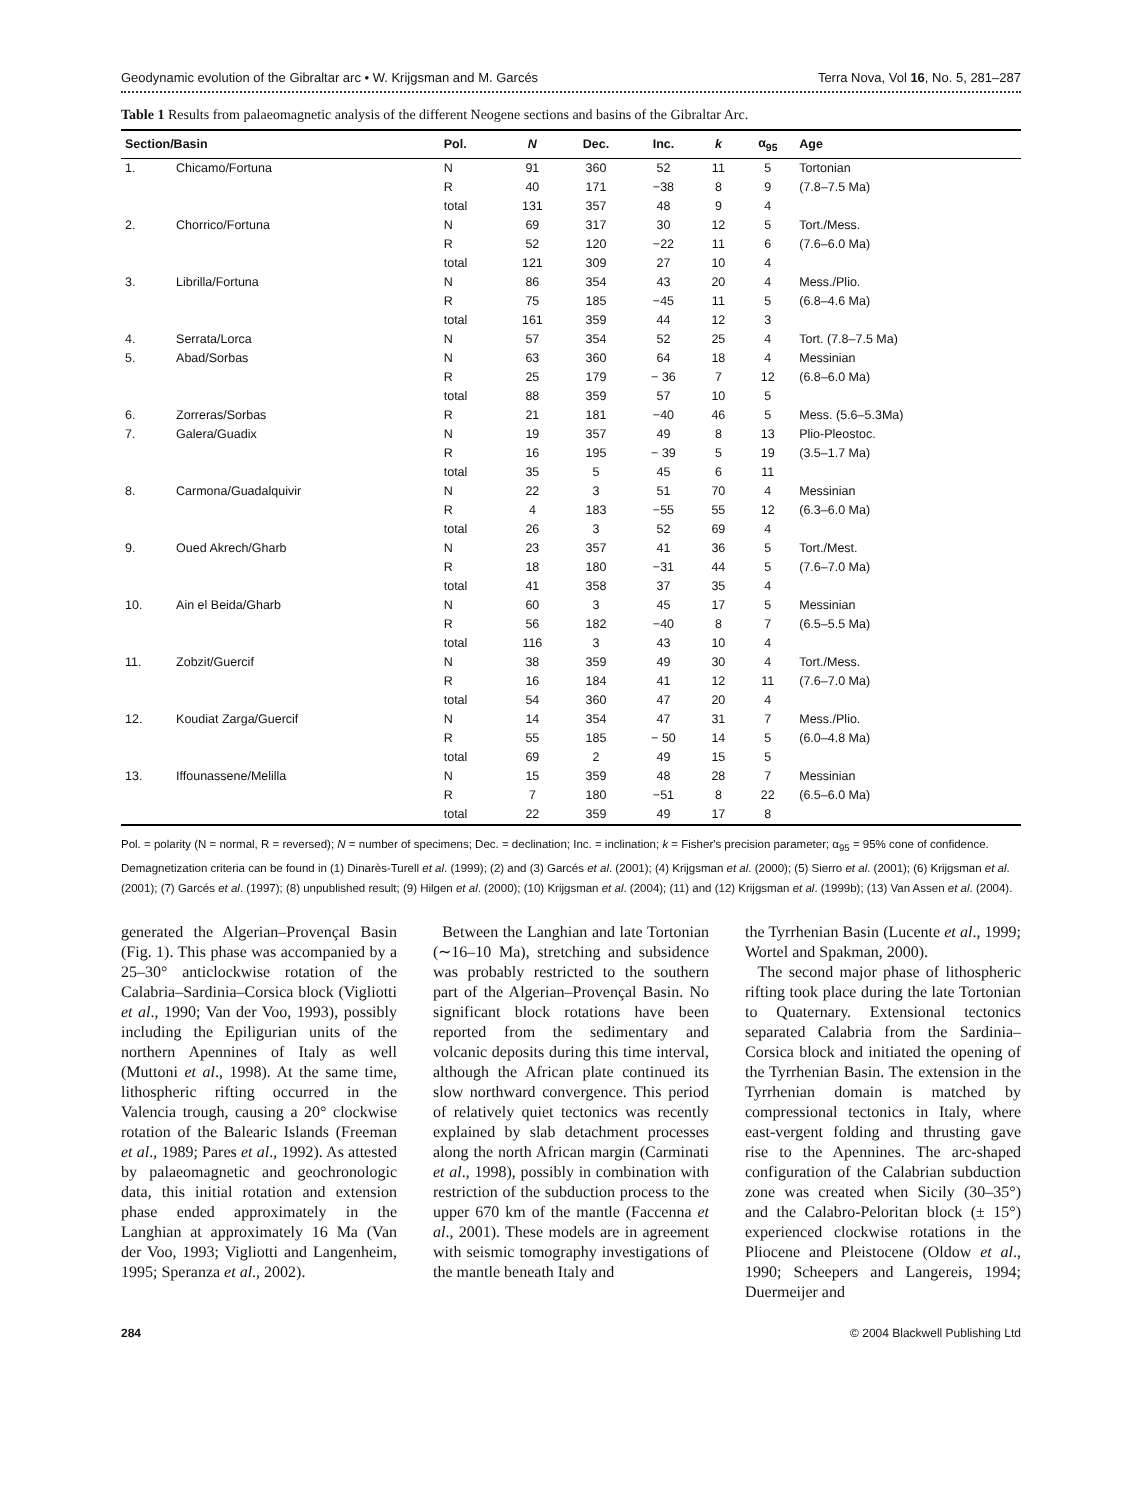Geodynamic evolution of the Gibraltar arc • W. Krijgsman and M. Garcés Terra Nova, Vol 16, No. 5, 281–287
Table 1 Results from palaeomagnetic analysis of the different Neogene sections and basins of the Gibraltar Arc.
| Section/Basin | | Pol. | N | Dec. | Inc. | k | α<sub>95</sub> | Age |
| --- | --- | --- | --- | --- | --- | --- | --- | --- |
| 1. | Chicamo/Fortuna | N | 91 | 360 | 52 | 11 | 5 | Tortonian |
| | | R | 40 | 171 | −38 | 8 | 9 | (7.8–7.5 Ma) |
| | | total | 131 | 357 | 48 | 9 | 4 | |
| 2. | Chorrico/Fortuna | N | 69 | 317 | 30 | 12 | 5 | Tort./Mess. |
| | | R | 52 | 120 | −22 | 11 | 6 | (7.6–6.0 Ma) |
| | | total | 121 | 309 | 27 | 10 | 4 | |
| 3. | Librilla/Fortuna | N | 86 | 354 | 43 | 20 | 4 | Mess./Plio. |
| | | R | 75 | 185 | −45 | 11 | 5 | (6.8–4.6 Ma) |
| | | total | 161 | 359 | 44 | 12 | 3 | |
| 4. | Serrata/Lorca | N | 57 | 354 | 52 | 25 | 4 | Tort. (7.8–7.5 Ma) |
| 5. | Abad/Sorbas | N | 63 | 360 | 64 | 18 | 4 | Messinian |
| | | R | 25 | 179 | − 36 | 7 | 12 | (6.8–6.0 Ma) |
| | | total | 88 | 359 | 57 | 10 | 5 | |
| 6. | Zorreras/Sorbas | R | 21 | 181 | −40 | 46 | 5 | Mess. (5.6–5.3Ma) |
| 7. | Galera/Guadix | N | 19 | 357 | 49 | 8 | 13 | Plio-Pleostoc. |
| | | R | 16 | 195 | − 39 | 5 | 19 | (3.5–1.7 Ma) |
| | | total | 35 | 5 | 45 | 6 | 11 | |
| 8. | Carmona/Guadalquivir | N | 22 | 3 | 51 | 70 | 4 | Messinian |
| | | R | 4 | 183 | −55 | 55 | 12 | (6.3–6.0 Ma) |
| | | total | 26 | 3 | 52 | 69 | 4 | |
| 9. | Oued Akrech/Gharb | N | 23 | 357 | 41 | 36 | 5 | Tort./Mest. |
| | | R | 18 | 180 | −31 | 44 | 5 | (7.6–7.0 Ma) |
| | | total | 41 | 358 | 37 | 35 | 4 | |
| 10. | Ain el Beida/Gharb | N | 60 | 3 | 45 | 17 | 5 | Messinian |
| | | R | 56 | 182 | −40 | 8 | 7 | (6.5–5.5 Ma) |
| | | total | 116 | 3 | 43 | 10 | 4 | |
| 11. | Zobzit/Guercif | N | 38 | 359 | 49 | 30 | 4 | Tort./Mess. |
| | | R | 16 | 184 | 41 | 12 | 11 | (7.6–7.0 Ma) |
| | | total | 54 | 360 | 47 | 20 | 4 | |
| 12. | Koudiat Zarga/Guercif | N | 14 | 354 | 47 | 31 | 7 | Mess./Plio. |
| | | R | 55 | 185 | − 50 | 14 | 5 | (6.0–4.8 Ma) |
| | | total | 69 | 2 | 49 | 15 | 5 | |
| 13. | Iffounassene/Melilla | N | 15 | 359 | 48 | 28 | 7 | Messinian |
| | | R | 7 | 180 | −51 | 8 | 22 | (6.5–6.0 Ma) |
| | | total | 22 | 359 | 49 | 17 | 8 | |
Pol. = polarity (N = normal, R = reversed); N = number of specimens; Dec. = declination; Inc. = inclination; k = Fisher's precision parameter; α<sub>95</sub> = 95% cone of confidence. Demagnetization criteria can be found in (1) Dinarès-Turell et al. (1999); (2) and (3) Garcés et al. (2001); (4) Krijgsman et al. (2000); (5) Sierro et al. (2001); (6) Krijgsman et al. (2001); (7) Garcés et al. (1997); (8) unpublished result; (9) Hilgen et al. (2000); (10) Krijgsman et al. (2004); (11) and (12) Krijgsman et al. (1999b); (13) Van Assen et al. (2004).
generated the Algerian–Provençal Basin (Fig. 1). This phase was accompanied by a 25–30° anticlockwise rotation of the Calabria–Sardinia–Corsica block (Vigliotti et al., 1990; Van der Voo, 1993), possibly including the Epiligurian units of the northern Apennines of Italy as well (Muttoni et al., 1998). At the same time, lithospheric rifting occurred in the Valencia trough, causing a 20° clockwise rotation of the Balearic Islands (Freeman et al., 1989; Pares et al., 1992). As attested by palaeomagnetic and geochronologic data, this initial rotation and extension phase ended approximately in the Langhian at approximately 16 Ma (Van der Voo, 1993; Vigliotti and Langenheim, 1995; Speranza et al., 2002).
Between the Langhian and late Tortonian (∼16–10 Ma), stretching and subsidence was probably restricted to the southern part of the Algerian–Provençal Basin. No significant block rotations have been reported from the sedimentary and volcanic deposits during this time interval, although the African plate continued its slow northward convergence. This period of relatively quiet tectonics was recently explained by slab detachment processes along the north African margin (Carminati et al., 1998), possibly in combination with restriction of the subduction process to the upper 670 km of the mantle (Faccenna et al., 2001). These models are in agreement with seismic tomography investigations of the mantle beneath Italy and
the Tyrrhenian Basin (Lucente et al., 1999; Wortel and Spakman, 2000).
The second major phase of lithospheric rifting took place during the late Tortonian to Quaternary. Extensional tectonics separated Calabria from the Sardinia–Corsica block and initiated the opening of the Tyrrhenian Basin. The extension in the Tyrrhenian domain is matched by compressional tectonics in Italy, where east-vergent folding and thrusting gave rise to the Apennines. The arc-shaped configuration of the Calabrian subduction zone was created when Sicily (30–35°) and the Calabro-Peloritan block (± 15°) experienced clockwise rotations in the Pliocene and Pleistocene (Oldow et al., 1990; Scheepers and Langereis, 1994; Duermeijer and
284 © 2004 Blackwell Publishing Ltd